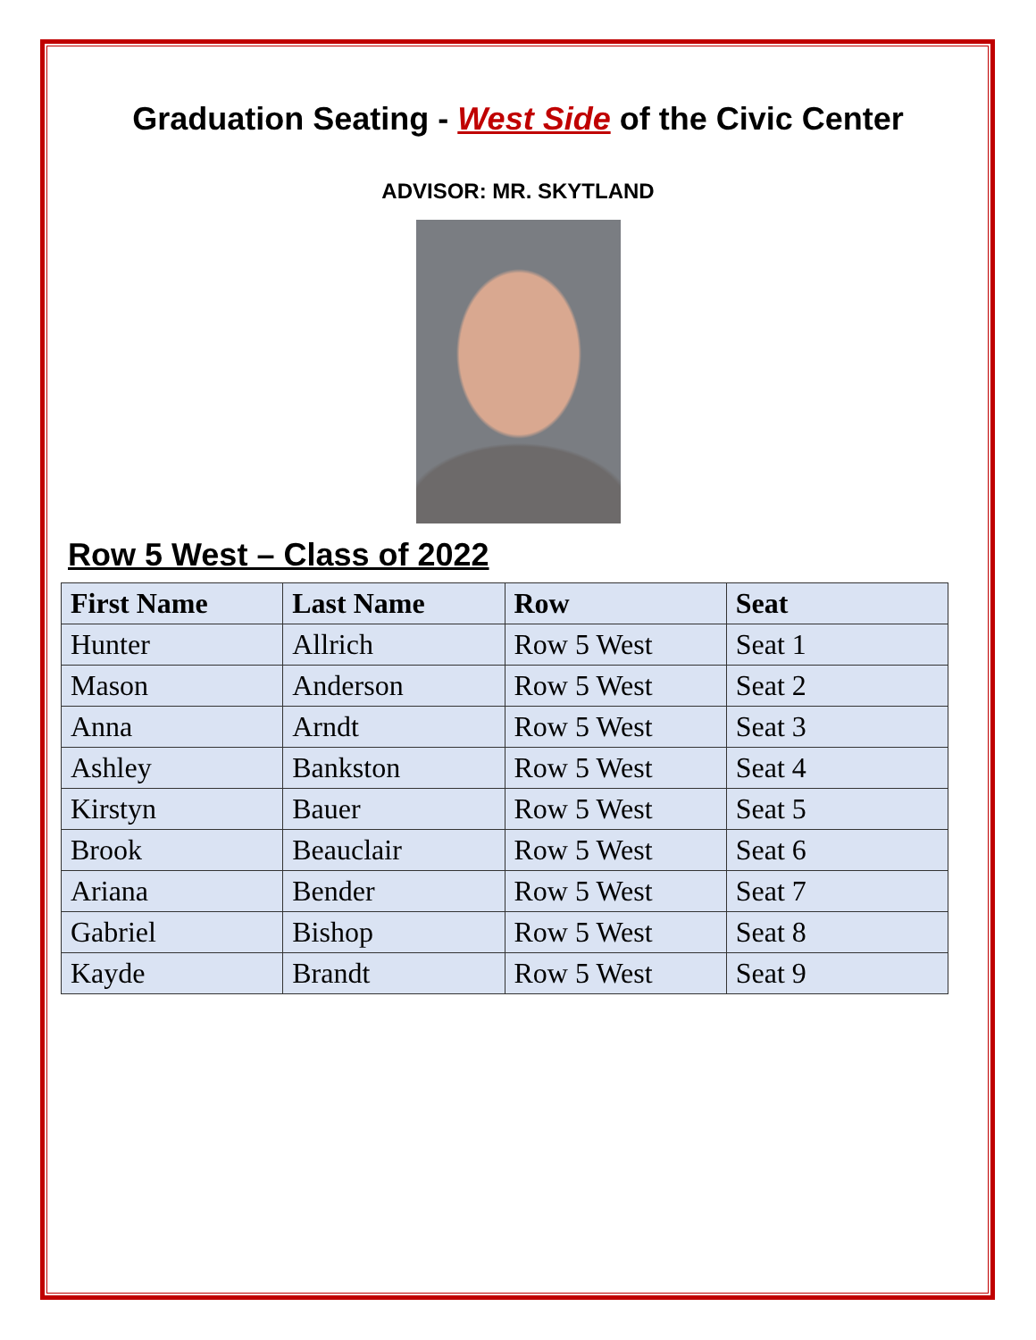Graduation Seating - West Side of the Civic Center
ADVISOR: MR. SKYTLAND
Row 5 West – Class of 2022
| First Name | Last Name | Row | Seat |
| --- | --- | --- | --- |
| Hunter | Allrich | Row 5 West | Seat 1 |
| Mason | Anderson | Row 5 West | Seat 2 |
| Anna | Arndt | Row 5 West | Seat 3 |
| Ashley | Bankston | Row 5 West | Seat 4 |
| Kirstyn | Bauer | Row 5 West | Seat 5 |
| Brook | Beauclair | Row 5 West | Seat 6 |
| Ariana | Bender | Row 5 West | Seat 7 |
| Gabriel | Bishop | Row 5 West | Seat 8 |
| Kayde | Brandt | Row 5 West | Seat 9 |